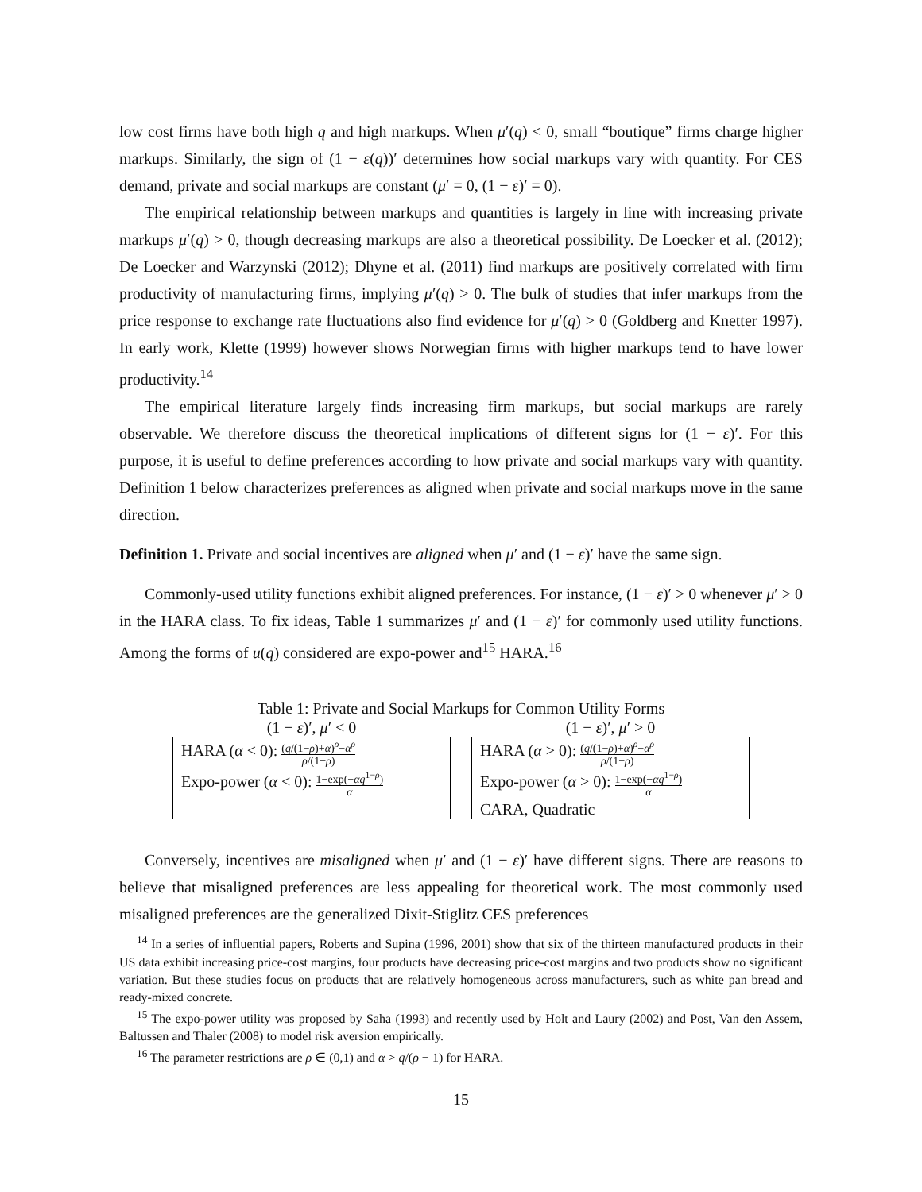low cost firms have both high q and high markups. When μ′(q) < 0, small “boutique” firms charge higher markups. Similarly, the sign of (1 − ε(q))′ determines how social markups vary with quantity. For CES demand, private and social markups are constant (μ′ = 0, (1 − ε)′ = 0).
The empirical relationship between markups and quantities is largely in line with increasing private markups μ′(q) > 0, though decreasing markups are also a theoretical possibility. De Loecker et al. (2012); De Loecker and Warzynski (2012); Dhyne et al. (2011) find markups are positively correlated with firm productivity of manufacturing firms, implying μ′(q) > 0. The bulk of studies that infer markups from the price response to exchange rate fluctuations also find evidence for μ′(q) > 0 (Goldberg and Knetter 1997). In early work, Klette (1999) however shows Norwegian firms with higher markups tend to have lower productivity.<sup>14</sup>
The empirical literature largely finds increasing firm markups, but social markups are rarely observable. We therefore discuss the theoretical implications of different signs for (1 − ε)′. For this purpose, it is useful to define preferences according to how private and social markups vary with quantity. Definition 1 below characterizes preferences as aligned when private and social markups move in the same direction.
Definition 1. Private and social incentives are aligned when μ′ and (1 − ε)′ have the same sign.
Commonly-used utility functions exhibit aligned preferences. For instance, (1 − ε)′ > 0 whenever μ′ > 0 in the HARA class. To fix ideas, Table 1 summarizes μ′ and (1 − ε)′ for commonly used utility functions. Among the forms of u(q) considered are expo-power and<sup>15</sup> HARA.<sup>16</sup>
Table 1: Private and Social Markups for Common Utility Forms
(1 − ε)′, μ′ < 0
| HARA ( α < 0): ( q /(1− ρ )+ α )<sup>ρ</sup>− α<sup>ρ</sup> ρ /(1− ρ ) |
| Expo-power ( α < 0): 1−exp(− αq<sup>1−ρ</sup>) α |
(1 − ε)′, μ′ > 0
| HARA ( α > 0): ( q /(1− ρ )+ α )<sup>ρ</sup>− α<sup>ρ</sup> ρ /(1− ρ ) |
| Expo-power ( α > 0): 1−exp(− αq<sup>1−ρ</sup>) α |
| CARA, Quadratic |
Conversely, incentives are misaligned when μ′ and (1 − ε)′ have different signs. There are reasons to believe that misaligned preferences are less appealing for theoretical work. The most commonly used misaligned preferences are the generalized Dixit-Stiglitz CES preferences
<sup>14</sup> In a series of influential papers, Roberts and Supina (1996, 2001) show that six of the thirteen manufactured products in their US data exhibit increasing price-cost margins, four products have decreasing price-cost margins and two products show no significant variation. But these studies focus on products that are relatively homogeneous across manufacturers, such as white pan bread and ready-mixed concrete.
<sup>15</sup> The expo-power utility was proposed by Saha (1993) and recently used by Holt and Laury (2002) and Post, Van den Assem, Baltussen and Thaler (2008) to model risk aversion empirically.
<sup>16</sup> The parameter restrictions are ρ ∈ (0,1) and α > q/(ρ − 1) for HARA.
15